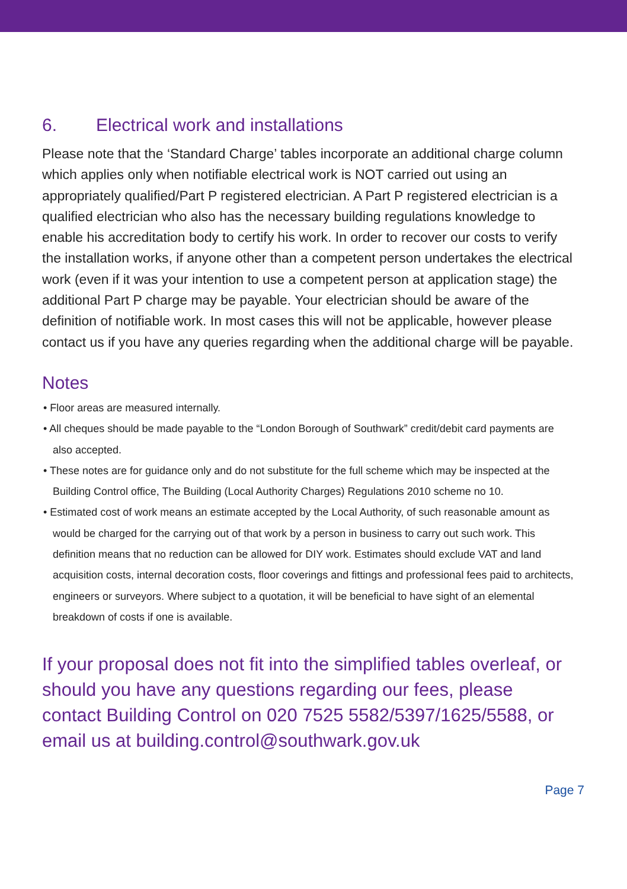6. Electrical work and installations
Please note that the ‘Standard Charge’ tables incorporate an additional charge column which applies only when notifiable electrical work is NOT carried out using an appropriately qualified/Part P registered electrician. A Part P registered electrician is a qualified electrician who also has the necessary building regulations knowledge to enable his accreditation body to certify his work. In order to recover our costs to verify the installation works, if anyone other than a competent person undertakes the electrical work (even if it was your intention to use a competent person at application stage) the additional Part P charge may be payable. Your electrician should be aware of the definition of notifiable work. In most cases this will not be applicable, however please contact us if you have any queries regarding when the additional charge will be payable.
Notes
• Floor areas are measured internally.
• All cheques should be made payable to the “London Borough of Southwark” credit/debit card payments are also accepted.
• These notes are for guidance only and do not substitute for the full scheme which may be inspected at the Building Control office, The Building (Local Authority Charges) Regulations 2010 scheme no 10.
• Estimated cost of work means an estimate accepted by the Local Authority, of such reasonable amount as would be charged for the carrying out of that work by a person in business to carry out such work. This definition means that no reduction can be allowed for DIY work. Estimates should exclude VAT and land acquisition costs, internal decoration costs, floor coverings and fittings and professional fees paid to architects, engineers or surveyors. Where subject to a quotation, it will be beneficial to have sight of an elemental breakdown of costs if one is available.
If your proposal does not fit into the simplified tables overleaf, or should you have any questions regarding our fees, please contact Building Control on 020 7525 5582/5397/1625/5588, or email us at building.control@southwark.gov.uk
Page 7